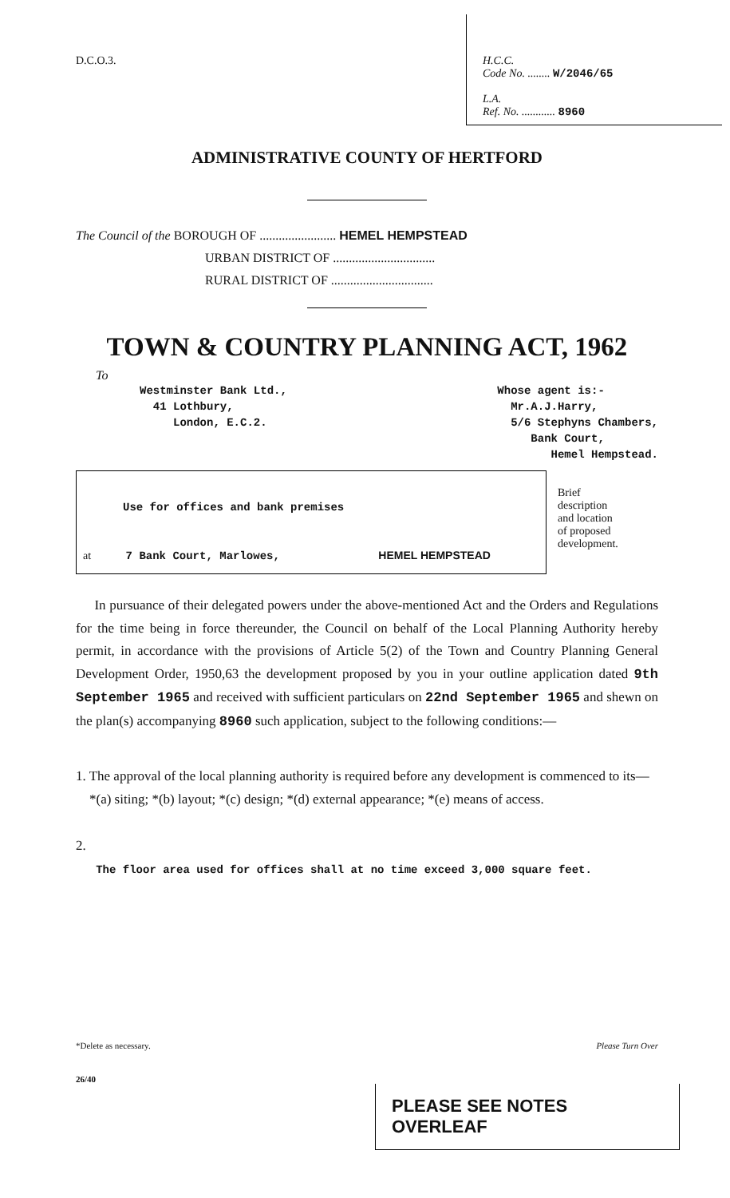D.C.O.3. H.C.C.
Code No. ........ W/2046/65
L.A.
Ref. No. ............ 8960
ADMINISTRATIVE COUNTY OF HERTFORD
The Council of the BOROUGH OF ........................ HEMEL HEMPSTEAD
URBAN DISTRICT OF ................................
RURAL DISTRICT OF ................................
TOWN & COUNTRY PLANNING ACT, 1962
To
Westminster Bank Ltd.,
41 Lothbury,
London, E.C.2.
Whose agent is:-
Mr.A.J.Harry,
5/6 Stephyns Chambers,
Bank Court,
Hemel Hempstead.
Use for offices and bank premises
at 7 Bank Court, Marlowes, HEMEL HEMPSTEAD
Brief
description
and location
of proposed
development.
In pursuance of their delegated powers under the above-mentioned Act and the Orders and Regulations for the time being in force thereunder, the Council on behalf of the Local Planning Authority hereby permit, in accordance with the provisions of Article 5(2) of the Town and Country Planning General Development Order, 1950,63 the development proposed by you in your outline application dated 9th September 1965 and received with sufficient particulars on 22nd September 1965 and shewn on the plan(s) accompanying 8960 such application, subject to the following conditions:—
1. The approval of the local planning authority is required before any development is commenced to its—
*(a) siting; *(b) layout; *(c) design; *(d) external appearance; *(e) means of access.
2.
The floor area used for offices shall at no time exceed 3,000 square feet.
*Delete as necessary. Please Turn Over
26/40
PLEASE SEE NOTES OVERLEAF